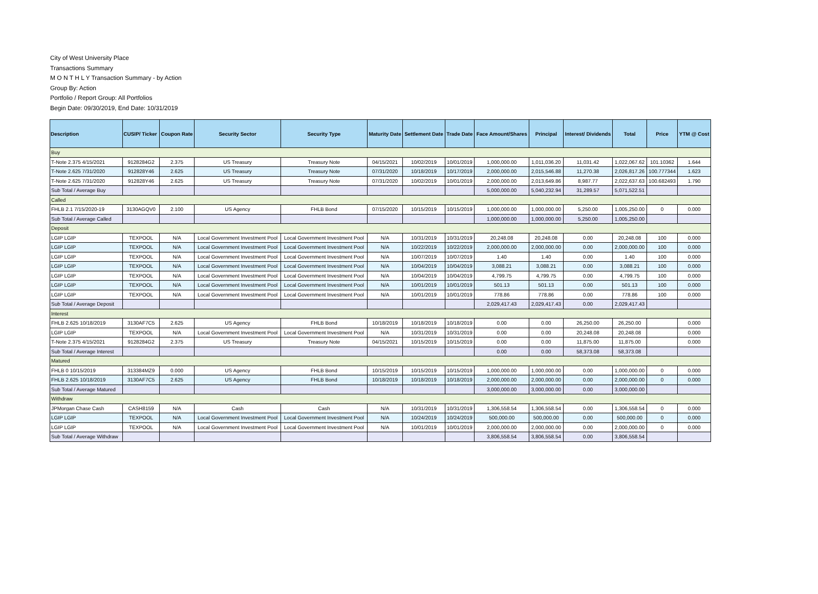City of West University Place
Transactions Summary
M O N T H L Y Transaction Summary - by Action
Group By: Action
Portfolio / Report Group: All Portfolios
Begin Date: 09/30/2019, End Date: 10/31/2019
| Description | CUSIP/ Ticker | Coupon Rate | Security Sector | Security Type | Maturity Date | Settlement Date | Trade Date | Face Amount/Shares | Principal | Interest/ Dividends | Total | Price | YTM @ Cost |
| --- | --- | --- | --- | --- | --- | --- | --- | --- | --- | --- | --- | --- | --- |
| Buy | | | | | | | | | | | | | |
| T-Note 2.375 4/15/2021 | 9128284G2 | 2.375 | US Treasury | Treasury Note | 04/15/2021 | 10/02/2019 | 10/01/2019 | 1,000,000.00 | 1,011,036.20 | 11,031.42 | 1,022,067.62 | 101.10362 | 1.644 |
| T-Note 2.625 7/31/2020 | 912828Y46 | 2.625 | US Treasury | Treasury Note | 07/31/2020 | 10/18/2019 | 10/17/2019 | 2,000,000.00 | 2,015,546.88 | 11,270.38 | 2,026,817.26 | 100.777344 | 1.623 |
| T-Note 2.625 7/31/2020 | 912828Y46 | 2.625 | US Treasury | Treasury Note | 07/31/2020 | 10/02/2019 | 10/01/2019 | 2,000,000.00 | 2,013,649.86 | 8,987.77 | 2,022,637.63 | 100.682493 | 1.790 |
| Sub Total / Average Buy | | | | | | | | 5,000,000.00 | 5,040,232.94 | 31,289.57 | 5,071,522.51 | | |
| Called | | | | | | | | | | | | | |
| FHLB 2.1 7/15/2020-19 | 3130AGQV0 | 2.100 | US Agency | FHLB Bond | 07/15/2020 | 10/15/2019 | 10/15/2019 | 1,000,000.00 | 1,000,000.00 | 5,250.00 | 1,005,250.00 | 0 | 0.000 |
| Sub Total / Average Called | | | | | | | | 1,000,000.00 | 1,000,000.00 | 5,250.00 | 1,005,250.00 | | |
| Deposit | | | | | | | | | | | | | |
| LGIP LGIP | TEXPOOL | N/A | Local Government Investment Pool | Local Government Investment Pool | N/A | 10/31/2019 | 10/31/2019 | 20,248.08 | 20,248.08 | 0.00 | 20,248.08 | 100 | 0.000 |
| LGIP LGIP | TEXPOOL | N/A | Local Government Investment Pool | Local Government Investment Pool | N/A | 10/22/2019 | 10/22/2019 | 2,000,000.00 | 2,000,000.00 | 0.00 | 2,000,000.00 | 100 | 0.000 |
| LGIP LGIP | TEXPOOL | N/A | Local Government Investment Pool | Local Government Investment Pool | N/A | 10/07/2019 | 10/07/2019 | 1.40 | 1.40 | 0.00 | 1.40 | 100 | 0.000 |
| LGIP LGIP | TEXPOOL | N/A | Local Government Investment Pool | Local Government Investment Pool | N/A | 10/04/2019 | 10/04/2019 | 3,088.21 | 3,088.21 | 0.00 | 3,088.21 | 100 | 0.000 |
| LGIP LGIP | TEXPOOL | N/A | Local Government Investment Pool | Local Government Investment Pool | N/A | 10/04/2019 | 10/04/2019 | 4,799.75 | 4,799.75 | 0.00 | 4,799.75 | 100 | 0.000 |
| LGIP LGIP | TEXPOOL | N/A | Local Government Investment Pool | Local Government Investment Pool | N/A | 10/01/2019 | 10/01/2019 | 501.13 | 501.13 | 0.00 | 501.13 | 100 | 0.000 |
| LGIP LGIP | TEXPOOL | N/A | Local Government Investment Pool | Local Government Investment Pool | N/A | 10/01/2019 | 10/01/2019 | 778.86 | 778.86 | 0.00 | 778.86 | 100 | 0.000 |
| Sub Total / Average Deposit | | | | | | | | 2,029,417.43 | 2,029,417.43 | 0.00 | 2,029,417.43 | | |
| Interest | | | | | | | | | | | | | |
| FHLB 2.625 10/18/2019 | 3130AF7C5 | 2.625 | US Agency | FHLB Bond | 10/18/2019 | 10/18/2019 | 10/18/2019 | 0.00 | 0.00 | 26,250.00 | 26,250.00 | | 0.000 |
| LGIP LGIP | TEXPOOL | N/A | Local Government Investment Pool | Local Government Investment Pool | N/A | 10/31/2019 | 10/31/2019 | 0.00 | 0.00 | 20,248.08 | 20,248.08 | | 0.000 |
| T-Note 2.375 4/15/2021 | 9128284G2 | 2.375 | US Treasury | Treasury Note | 04/15/2021 | 10/15/2019 | 10/15/2019 | 0.00 | 0.00 | 11,875.00 | 11,875.00 | | 0.000 |
| Sub Total / Average Interest | | | | | | | | 0.00 | 0.00 | 58,373.08 | 58,373.08 | | |
| Matured | | | | | | | | | | | | | |
| FHLB 0 10/15/2019 | 313384MZ9 | 0.000 | US Agency | FHLB Bond | 10/15/2019 | 10/15/2019 | 10/15/2019 | 1,000,000.00 | 1,000,000.00 | 0.00 | 1,000,000.00 | 0 | 0.000 |
| FHLB 2.625 10/18/2019 | 3130AF7C5 | 2.625 | US Agency | FHLB Bond | 10/18/2019 | 10/18/2019 | 10/18/2019 | 2,000,000.00 | 2,000,000.00 | 0.00 | 2,000,000.00 | 0 | 0.000 |
| Sub Total / Average Matured | | | | | | | | 3,000,000.00 | 3,000,000.00 | 0.00 | 3,000,000.00 | | |
| Withdraw | | | | | | | | | | | | | |
| JPMorgan Chase Cash | CASH8159 | N/A | Cash | Cash | N/A | 10/31/2019 | 10/31/2019 | 1,306,558.54 | 1,306,558.54 | 0.00 | 1,306,558.54 | 0 | 0.000 |
| LGIP LGIP | TEXPOOL | N/A | Local Government Investment Pool | Local Government Investment Pool | N/A | 10/24/2019 | 10/24/2019 | 500,000.00 | 500,000.00 | 0.00 | 500,000.00 | 0 | 0.000 |
| LGIP LGIP | TEXPOOL | N/A | Local Government Investment Pool | Local Government Investment Pool | N/A | 10/01/2019 | 10/01/2019 | 2,000,000.00 | 2,000,000.00 | 0.00 | 2,000,000.00 | 0 | 0.000 |
| Sub Total / Average Withdraw | | | | | | | | 3,806,558.54 | 3,806,558.54 | 0.00 | 3,806,558.54 | | |